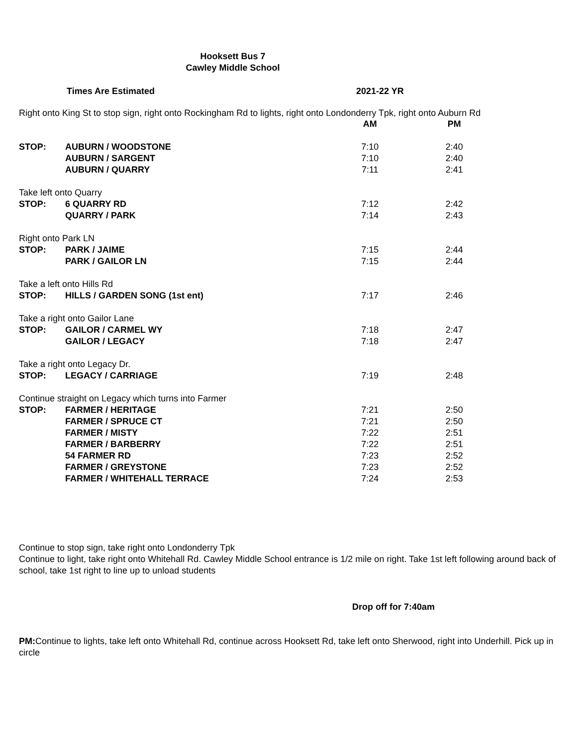Hooksett Bus 7
Cawley Middle School
Times Are Estimated 2021-22 YR
Right onto King St to stop sign, right onto Rockingham Rd to lights, right onto Londonderry Tpk, right onto Auburn Rd
| | | AM | PM |
| STOP: | AUBURN / WOODSTONE | 7:10 | 2:40 |
| | AUBURN / SARGENT | 7:10 | 2:40 |
| | AUBURN / QUARRY | 7:11 | 2:41 |
| Take left onto Quarry | | | |
| STOP: | 6 QUARRY RD | 7:12 | 2:42 |
| | QUARRY / PARK | 7:14 | 2:43 |
| Right onto Park LN | | | |
| STOP: | PARK / JAIME | 7:15 | 2:44 |
| | PARK / GAILOR LN | 7:15 | 2:44 |
| Take a left onto Hills Rd | | | |
| STOP: | HILLS / GARDEN SONG (1st ent) | 7:17 | 2:46 |
| Take a right onto Gailor Lane | | | |
| STOP: | GAILOR / CARMEL WY | 7:18 | 2:47 |
| | GAILOR / LEGACY | 7:18 | 2:47 |
| Take a right onto Legacy Dr. | | | |
| STOP: | LEGACY / CARRIAGE | 7:19 | 2:48 |
| Continue straight on Legacy which turns into Farmer | | | |
| STOP: | FARMER / HERITAGE | 7:21 | 2:50 |
| | FARMER / SPRUCE CT | 7:21 | 2:50 |
| | FARMER / MISTY | 7:22 | 2:51 |
| | FARMER / BARBERRY | 7:22 | 2:51 |
| | 54 FARMER RD | 7:23 | 2:52 |
| | FARMER / GREYSTONE | 7:23 | 2:52 |
| | FARMER / WHITEHALL TERRACE | 7:24 | 2:53 |
Continue to stop sign, take right onto Londonderry Tpk
Continue to light, take right onto Whitehall Rd. Cawley Middle School entrance is 1/2 mile on right. Take 1st left following around back of school, take 1st right to line up to unload students
Drop off for 7:40am
PM: Continue to lights, take left onto Whitehall Rd, continue across Hooksett Rd, take left onto Sherwood, right into Underhill. Pick up in circle